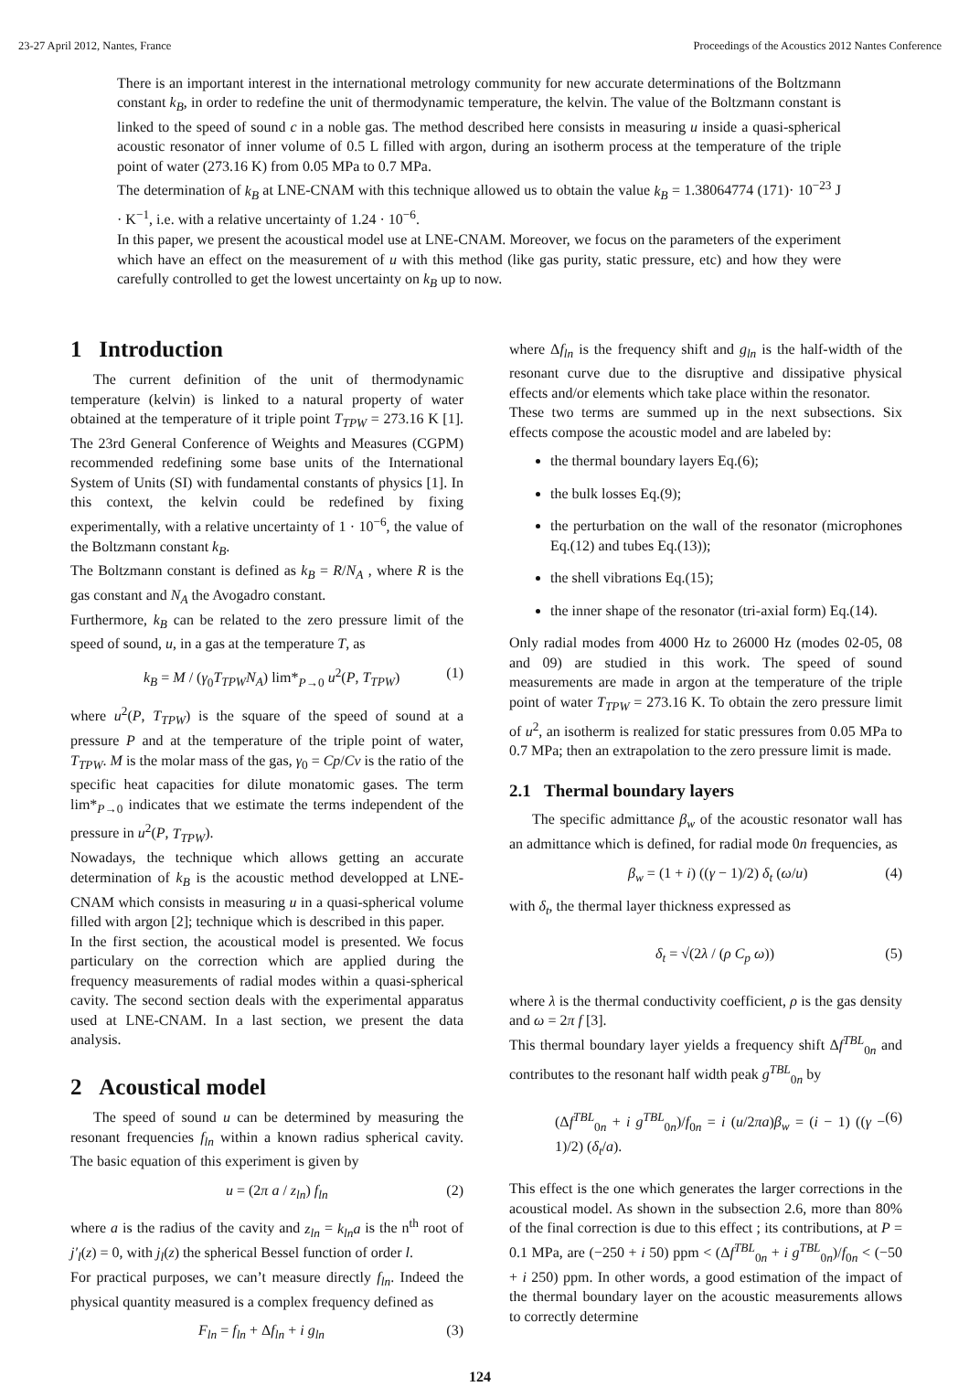23-27 April 2012, Nantes, France Proceedings of the Acoustics 2012 Nantes Conference
There is an important interest in the international metrology community for new accurate determinations of the Boltzmann constant k<sub>B</sub>, in order to redefine the unit of thermodynamic temperature, the kelvin. The value of the Boltzmann constant is linked to the speed of sound c in a noble gas. The method described here consists in measuring u inside a quasi-spherical acoustic resonator of inner volume of 0.5 L filled with argon, during an isotherm process at the temperature of the triple point of water (273.16 K) from 0.05 MPa to 0.7 MPa.
The determination of k<sub>B</sub> at LNE-CNAM with this technique allowed us to obtain the value k<sub>B</sub> = 1.38064774 (171)· 10<sup>−23</sup> J · K<sup>−1</sup>, i.e. with a relative uncertainty of 1.24 · 10<sup>−6</sup>.
In this paper, we present the acoustical model use at LNE-CNAM. Moreover, we focus on the parameters of the experiment which have an effect on the measurement of u with this method (like gas purity, static pressure, etc) and how they were carefully controlled to get the lowest uncertainty on k<sub>B</sub> up to now.
1 Introduction
The current definition of the unit of thermodynamic temperature (kelvin) is linked to a natural property of water obtained at the temperature of it triple point T<sub>TPW</sub> = 273.16 K [1]. The 23rd General Conference of Weights and Measures (CGPM) recommended redefining some base units of the International System of Units (SI) with fundamental constants of physics [1]. In this context, the kelvin could be redefined by fixing experimentally, with a relative uncertainty of 1 · 10<sup>−6</sup>, the value of the Boltzmann constant k<sub>B</sub>.
The Boltzmann constant is defined as k<sub>B</sub> = R/N<sub>A</sub> , where R is the gas constant and N<sub>A</sub> the Avogadro constant.
Furthermore, k<sub>B</sub> can be related to the zero pressure limit of the speed of sound, u, in a gas at the temperature T, as
k<sub>B</sub> = M / (γ<sub>0</sub>T<sub>TPW</sub>N<sub>A</sub>) lim*<sub>P→0</sub> u<sup>2</sup>(P, T<sub>TPW</sub>) (1)
where u<sup>2</sup>(P, T<sub>TPW</sub>) is the square of the speed of sound at a pressure P and at the temperature of the triple point of water, T<sub>TPW</sub>. M is the molar mass of the gas, γ<sub>0</sub> = Cp/Cv is the ratio of the specific heat capacities for dilute monatomic gases. The term lim*<sub>P→0</sub> indicates that we estimate the terms independent of the pressure in u<sup>2</sup>(P, T<sub>TPW</sub>).
Nowadays, the technique which allows getting an accurate determination of k<sub>B</sub> is the acoustic method developped at LNE-CNAM which consists in measuring u in a quasi-spherical volume filled with argon [2]; technique which is described in this paper.
In the first section, the acoustical model is presented. We focus particulary on the correction which are applied during the frequency measurements of radial modes within a quasi-spherical cavity. The second section deals with the experimental apparatus used at LNE-CNAM. In a last section, we present the data analysis.
2 Acoustical model
The speed of sound u can be determined by measuring the resonant frequencies f<sub>ln</sub> within a known radius spherical cavity. The basic equation of this experiment is given by
u = (2π a / z<sub>ln</sub>) f<sub>ln</sub> (2)
where a is the radius of the cavity and z<sub>ln</sub> = k<sub>ln</sub>a is the n<sup>th</sup> root of j′<sub>l</sub>(z) = 0, with j<sub>l</sub>(z) the spherical Bessel function of order l.
For practical purposes, we can’t measure directly f<sub>ln</sub>. Indeed the physical quantity measured is a complex frequency defined as
F<sub>ln</sub> = f<sub>ln</sub> + Δf<sub>ln</sub> + i g<sub>ln</sub> (3)
where Δf<sub>ln</sub> is the frequency shift and g<sub>ln</sub> is the half-width of the resonant curve due to the disruptive and dissipative physical effects and/or elements which take place within the resonator.
These two terms are summed up in the next subsections. Six effects compose the acoustic model and are labeled by:
the thermal boundary layers Eq.(6);
the bulk losses Eq.(9);
the perturbation on the wall of the resonator (microphones Eq.(12) and tubes Eq.(13));
the shell vibrations Eq.(15);
the inner shape of the resonator (tri-axial form) Eq.(14).
Only radial modes from 4000 Hz to 26000 Hz (modes 02-05, 08 and 09) are studied in this work. The speed of sound measurements are made in argon at the temperature of the triple point of water T<sub>TPW</sub> = 273.16 K. To obtain the zero pressure limit of u<sup>2</sup>, an isotherm is realized for static pressures from 0.05 MPa to 0.7 MPa; then an extrapolation to the zero pressure limit is made.
2.1 Thermal boundary layers
The specific admittance β<sub>w</sub> of the acoustic resonator wall has an admittance which is defined, for radial mode 0n frequencies, as
β<sub>w</sub> = (1 + i) ((γ − 1)/2) δ<sub>t</sub> (ω/u) (4)
with δ<sub>t</sub>, the thermal layer thickness expressed as
δ<sub>t</sub> = √(2λ / (ρ C<sub>p</sub> ω)) (5)
where λ is the thermal conductivity coefficient, ρ is the gas density and ω = 2π f [3].
This thermal boundary layer yields a frequency shift Δf<sup>TBL</sup><sub>0n</sub> and contributes to the resonant half width peak g<sup>TBL</sup><sub>0n</sub> by
(Δf<sup>TBL</sup><sub>0n</sub> + i g<sup>TBL</sup><sub>0n</sub>)/f<sub>0n</sub> = i (u/2πa)β<sub>w</sub> = (i − 1) ((γ − 1)/2) (δ<sub>t</sub>/a). (6)
This effect is the one which generates the larger corrections in the acoustical model. As shown in the subsection 2.6, more than 80% of the final correction is due to this effect ; its contributions, at P = 0.1 MPa, are (−250 + i 50) ppm < (Δf<sup>TBL</sup><sub>0n</sub> + i g<sup>TBL</sup><sub>0n</sub>)/f<sub>0n</sub> < (−50 + i 250) ppm. In other words, a good estimation of the impact of the thermal boundary layer on the acoustic measurements allows to correctly determine
124